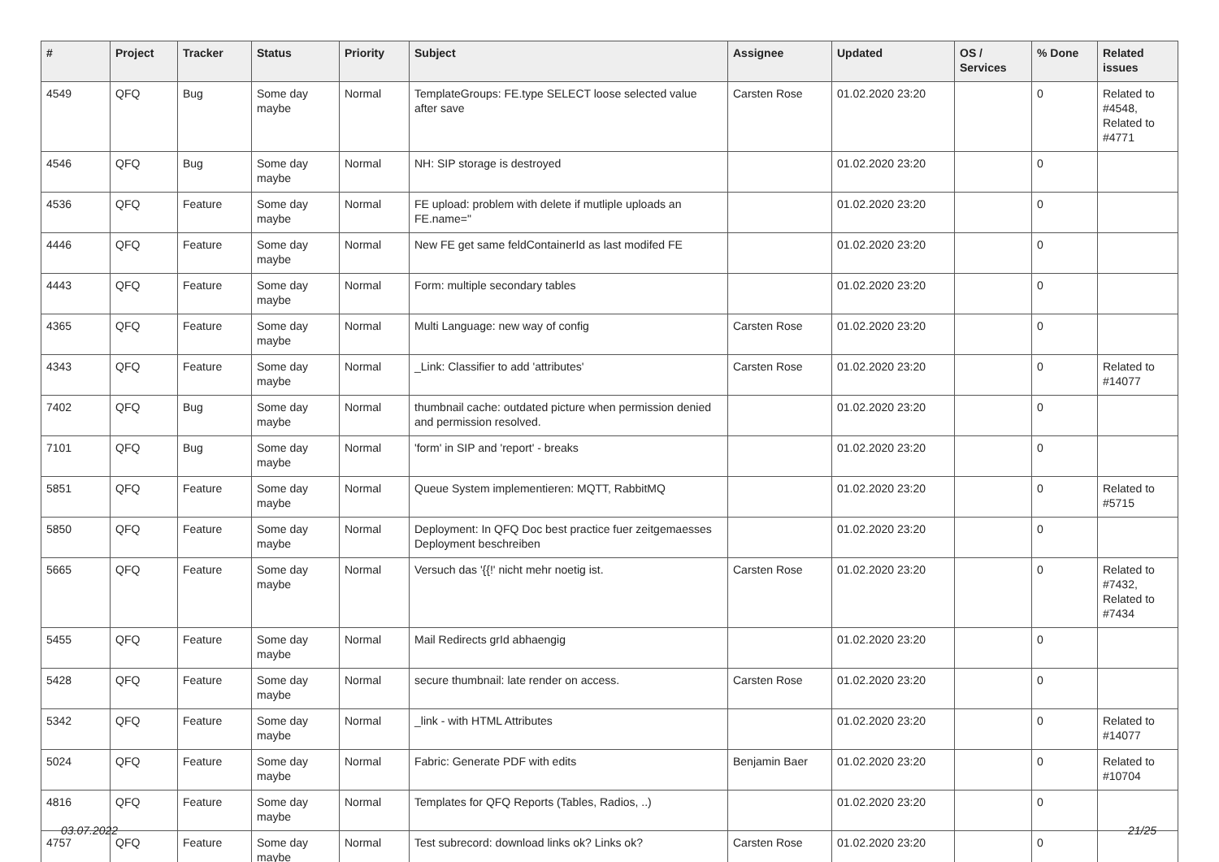| # | Project | Tracker | Status | Priority | Subject | Assignee | Updated | OS / Services | % Done | Related issues |
| --- | --- | --- | --- | --- | --- | --- | --- | --- | --- | --- |
| 4549 | QFQ | Bug | Some day maybe | Normal | TemplateGroups: FE.type SELECT loose selected value after save | Carsten Rose | 01.02.2020 23:20 | | 0 | Related to #4548, Related to #4771 |
| 4546 | QFQ | Bug | Some day maybe | Normal | NH: SIP storage is destroyed | | 01.02.2020 23:20 | | 0 | |
| 4536 | QFQ | Feature | Some day maybe | Normal | FE upload: problem with delete if mutliple uploads an FE.name=" | | 01.02.2020 23:20 | | 0 | |
| 4446 | QFQ | Feature | Some day maybe | Normal | New FE get same feldContainerId as last modifed FE | | 01.02.2020 23:20 | | 0 | |
| 4443 | QFQ | Feature | Some day maybe | Normal | Form: multiple secondary tables | | 01.02.2020 23:20 | | 0 | |
| 4365 | QFQ | Feature | Some day maybe | Normal | Multi Language: new way of config | Carsten Rose | 01.02.2020 23:20 | | 0 | |
| 4343 | QFQ | Feature | Some day maybe | Normal | _Link: Classifier to add 'attributes' | Carsten Rose | 01.02.2020 23:20 | | 0 | Related to #14077 |
| 7402 | QFQ | Bug | Some day maybe | Normal | thumbnail cache: outdated picture when permission denied and permission resolved. | | 01.02.2020 23:20 | | 0 | |
| 7101 | QFQ | Bug | Some day maybe | Normal | 'form' in SIP and 'report' - breaks | | 01.02.2020 23:20 | | 0 | |
| 5851 | QFQ | Feature | Some day maybe | Normal | Queue System implementieren: MQTT, RabbitMQ | | 01.02.2020 23:20 | | 0 | Related to #5715 |
| 5850 | QFQ | Feature | Some day maybe | Normal | Deployment: In QFQ Doc best practice fuer zeitgemaesses Deployment beschreiben | | 01.02.2020 23:20 | | 0 | |
| 5665 | QFQ | Feature | Some day maybe | Normal | Versuch das '{{!' nicht mehr noetig ist. | Carsten Rose | 01.02.2020 23:20 | | 0 | Related to #7432, Related to #7434 |
| 5455 | QFQ | Feature | Some day maybe | Normal | Mail Redirects grId abhaengig | | 01.02.2020 23:20 | | 0 | |
| 5428 | QFQ | Feature | Some day maybe | Normal | secure thumbnail: late render on access. | Carsten Rose | 01.02.2020 23:20 | | 0 | |
| 5342 | QFQ | Feature | Some day maybe | Normal | _link - with HTML Attributes | | 01.02.2020 23:20 | | 0 | Related to #14077 |
| 5024 | QFQ | Feature | Some day maybe | Normal | Fabric: Generate PDF with edits | Benjamin Baer | 01.02.2020 23:20 | | 0 | Related to #10704 |
| 4816 | QFQ | Feature | Some day maybe | Normal | Templates for QFQ Reports (Tables, Radios, ..) | | 01.02.2020 23:20 | | 0 | |
| 4757 | QFQ | Feature | Some day maybe | Normal | Test subrecord: download links ok? Links ok? | Carsten Rose | 01.02.2020 23:20 | | 0 | |
03.07.2022 21/25